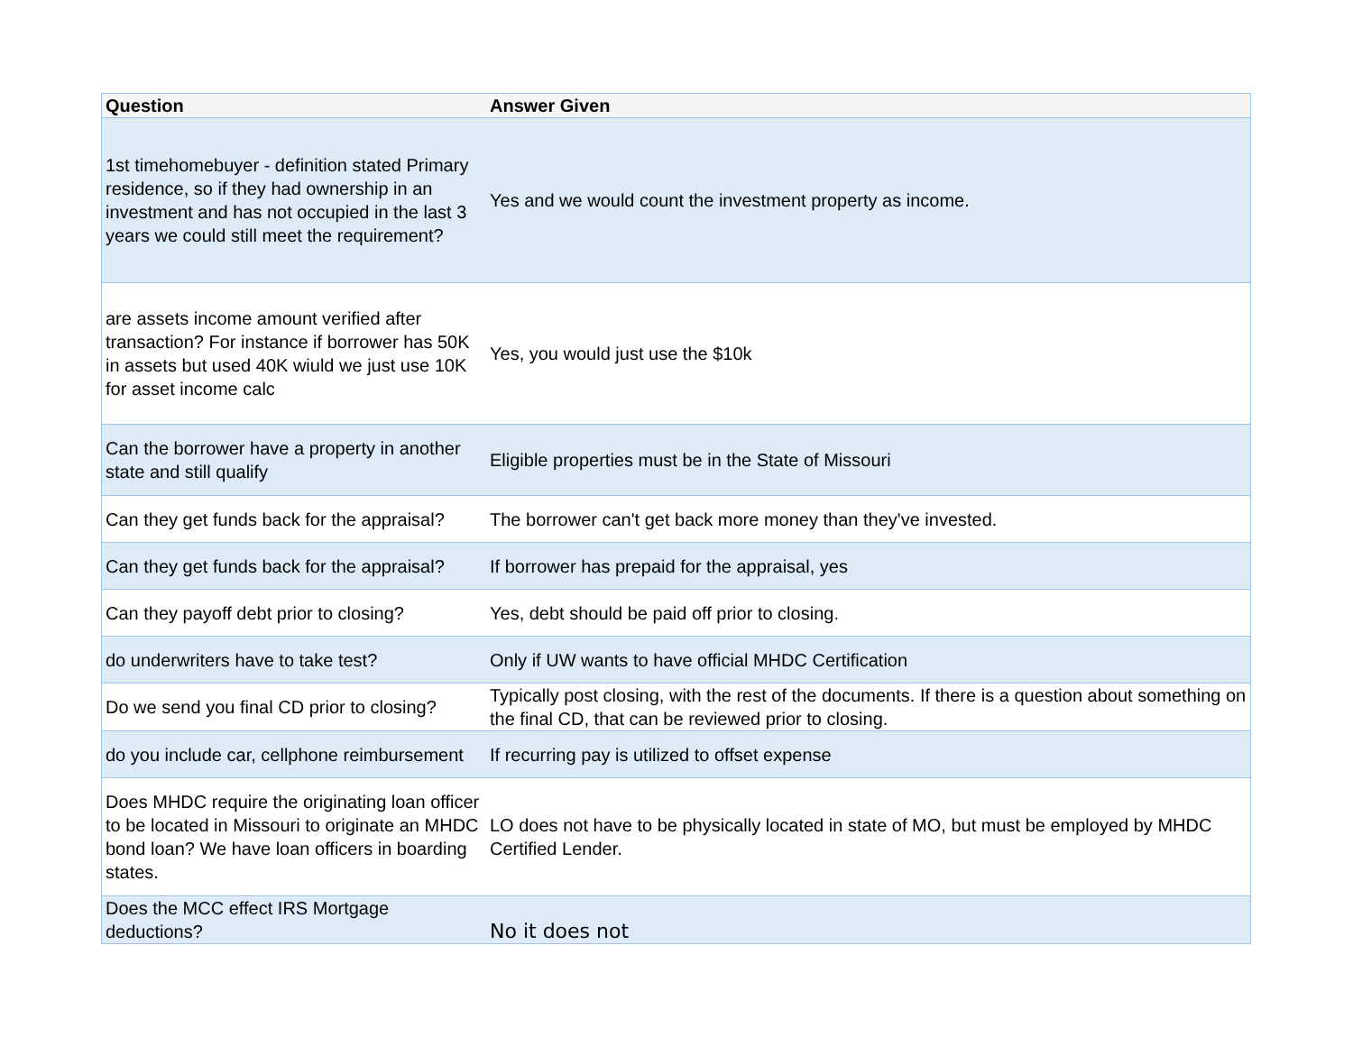| Question | Answer Given |
| --- | --- |
| 1st timehomebuyer - definition stated Primary residence, so if they had ownership in an investment and has not occupied in the last 3 years we could still meet the requirement? | Yes and we would count the investment property as income. |
| are assets income amount verified after transaction? For instance if borrower has 50K in assets but used 40K wiuld we just use 10K for asset income calc | Yes, you would just use the $10k |
| Can the borrower have a property in another state and still qualify | Eligible properties must be in the State of Missouri |
| Can they get funds back for the appraisal? | The borrower can't get back more money than they've invested. |
| Can they get funds back for the appraisal? | If borrower has prepaid for the appraisal, yes |
| Can they payoff debt prior to closing? | Yes, debt should be paid off prior to closing. |
| do underwriters have to take test? | Only if UW wants to have official MHDC Certification |
| Do we send you final CD prior to closing? | Typically post closing, with the rest of the documents. If there is a question about something on the final CD, that can be reviewed prior to closing. |
| do you include car, cellphone reimbursement | If recurring pay is utilized to offset expense |
| Does MHDC require the originating loan officer to be located in Missouri to originate an MHDC bond loan? We have loan officers in boarding states. | LO does not have to be physically located in state of MO, but must be employed by MHDC Certified Lender. |
| Does the MCC effect IRS Mortgage deductions? | No it does not |